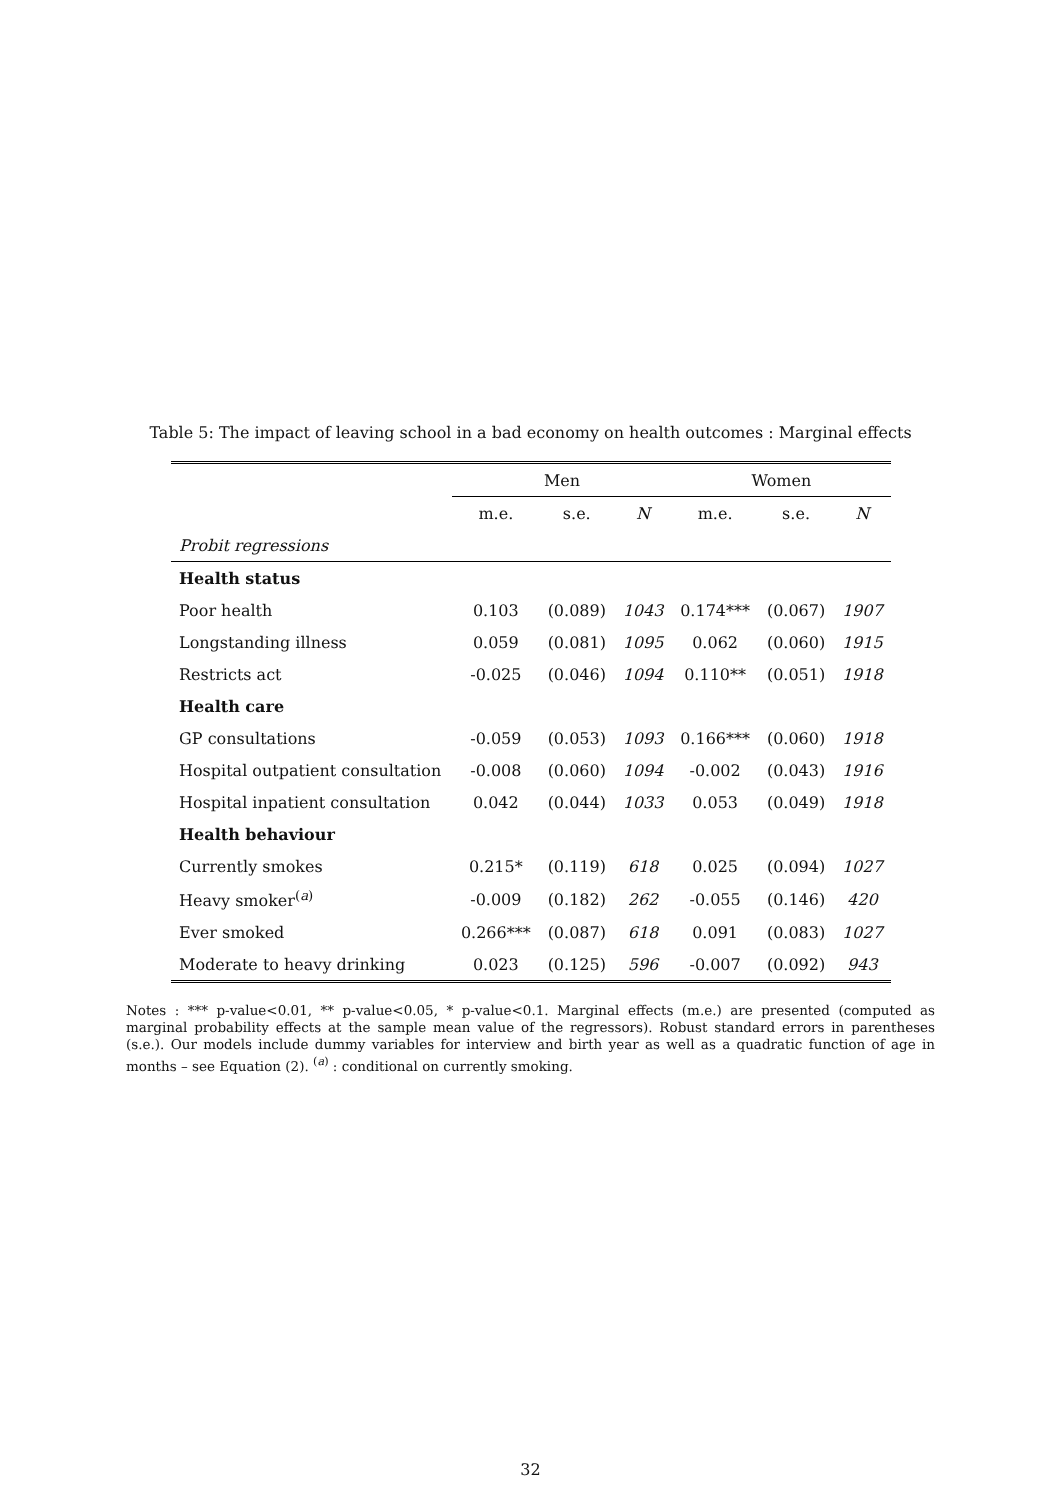Table 5: The impact of leaving school in a bad economy on health outcomes : Marginal effects
| | Men | | | Women | | |
| --- | --- | --- | --- | --- | --- | --- |
| | m.e. | s.e. | N | m.e. | s.e. | N |
| Probit regressions | | | | | | |
| Health status | | | | | | |
| Poor health | 0.103 | (0.089) | 1043 | 0.174*** | (0.067) | 1907 |
| Longstanding illness | 0.059 | (0.081) | 1095 | 0.062 | (0.060) | 1915 |
| Restricts act | -0.025 | (0.046) | 1094 | 0.110** | (0.051) | 1918 |
| Health care | | | | | | |
| GP consultations | -0.059 | (0.053) | 1093 | 0.166*** | (0.060) | 1918 |
| Hospital outpatient consultation | -0.008 | (0.060) | 1094 | -0.002 | (0.043) | 1916 |
| Hospital inpatient consultation | 0.042 | (0.044) | 1033 | 0.053 | (0.049) | 1918 |
| Health behaviour | | | | | | |
| Currently smokes | 0.215* | (0.119) | 618 | 0.025 | (0.094) | 1027 |
| Heavy smoker<sup>(a)</sup> | -0.009 | (0.182) | 262 | -0.055 | (0.146) | 420 |
| Ever smoked | 0.266*** | (0.087) | 618 | 0.091 | (0.083) | 1027 |
| Moderate to heavy drinking | 0.023 | (0.125) | 596 | -0.007 | (0.092) | 943 |
Notes : *** p-value<0.01, ** p-value<0.05, * p-value<0.1. Marginal effects (m.e.) are presented (computed as marginal probability effects at the sample mean value of the regressors). Robust standard errors in parentheses (s.e.). Our models include dummy variables for interview and birth year as well as a quadratic function of age in months – see Equation (2). <sup>(a)</sup> : conditional on currently smoking.
32